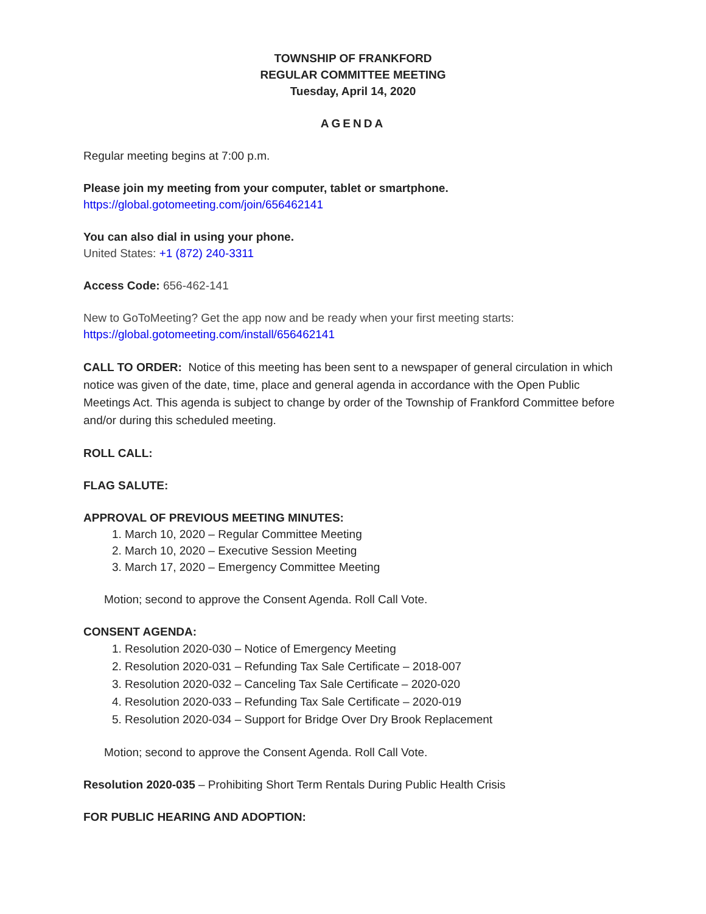TOWNSHIP OF FRANKFORD
REGULAR COMMITTEE MEETING
Tuesday, April 14, 2020
AGENDA
Regular meeting begins at 7:00 p.m.
Please join my meeting from your computer, tablet or smartphone.
https://global.gotomeeting.com/join/656462141
You can also dial in using your phone.
United States: +1 (872) 240-3311
Access Code: 656-462-141
New to GoToMeeting? Get the app now and be ready when your first meeting starts:
https://global.gotomeeting.com/install/656462141
CALL TO ORDER: Notice of this meeting has been sent to a newspaper of general circulation in which notice was given of the date, time, place and general agenda in accordance with the Open Public Meetings Act. This agenda is subject to change by order of the Township of Frankford Committee before and/or during this scheduled meeting.
ROLL CALL:
FLAG SALUTE:
APPROVAL OF PREVIOUS MEETING MINUTES:
1. March 10, 2020 – Regular Committee Meeting
2. March 10, 2020 – Executive Session Meeting
3. March 17, 2020 – Emergency Committee Meeting
Motion; second to approve the Consent Agenda. Roll Call Vote.
CONSENT AGENDA:
1. Resolution 2020-030 – Notice of Emergency Meeting
2. Resolution 2020-031 – Refunding Tax Sale Certificate – 2018-007
3. Resolution 2020-032 – Canceling Tax Sale Certificate – 2020-020
4. Resolution 2020-033 – Refunding Tax Sale Certificate – 2020-019
5. Resolution 2020-034 – Support for Bridge Over Dry Brook Replacement
Motion; second to approve the Consent Agenda. Roll Call Vote.
Resolution 2020-035 – Prohibiting Short Term Rentals During Public Health Crisis
FOR PUBLIC HEARING AND ADOPTION: